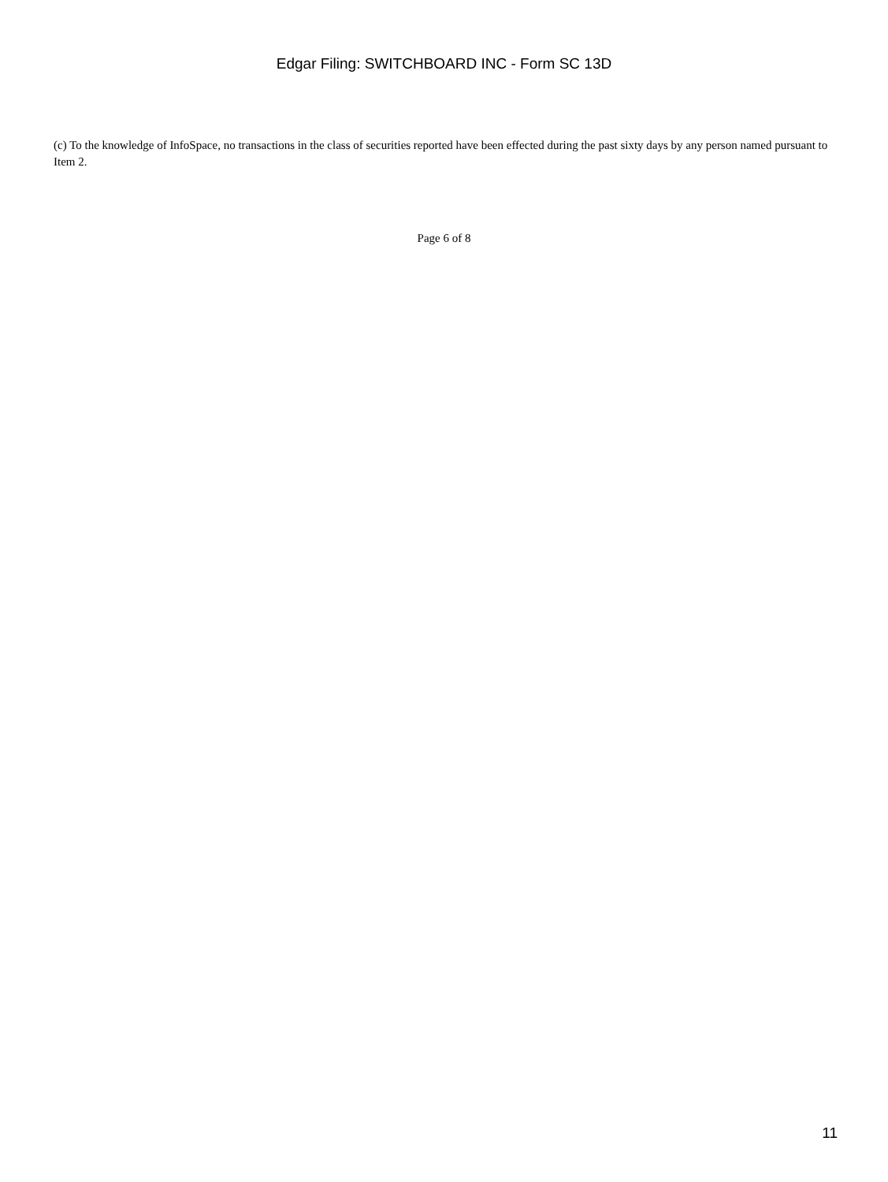Edgar Filing: SWITCHBOARD INC - Form SC 13D
(c) To the knowledge of InfoSpace, no transactions in the class of securities reported have been effected during the past sixty days by any person named pursuant to Item 2.
Page 6 of 8
11